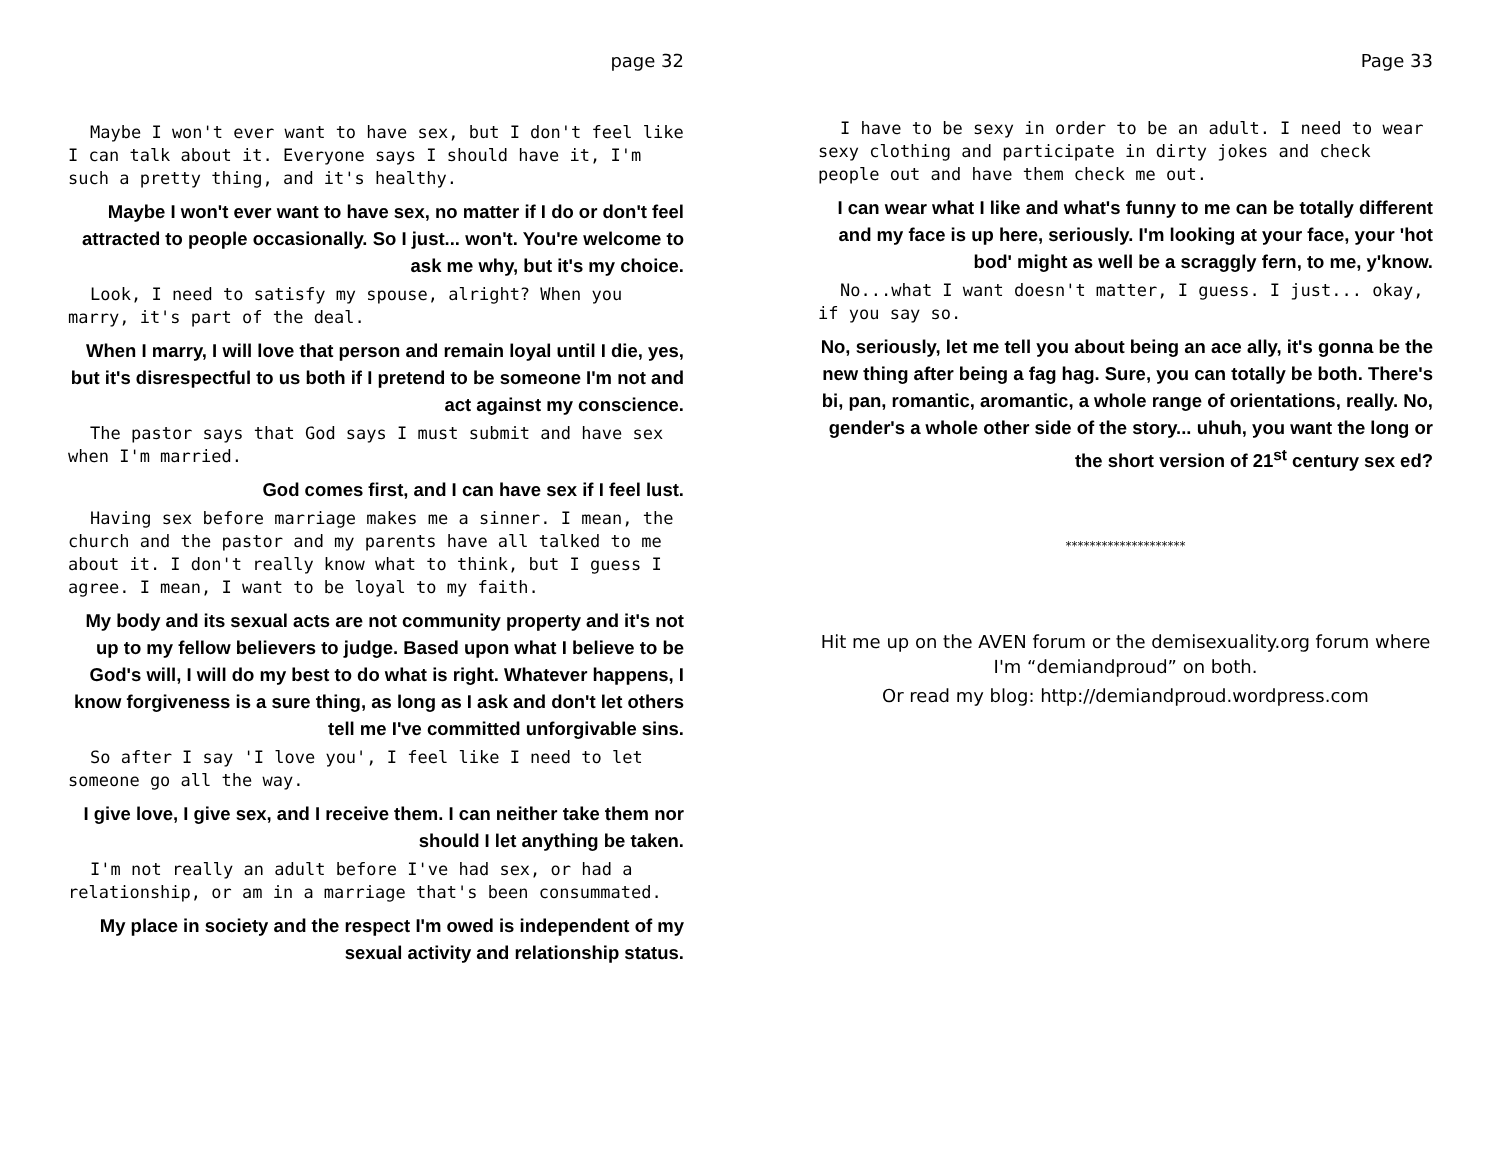page 32
Maybe I won't ever want to have sex, but I don't feel like I can talk about it. Everyone says I should have it, I'm such a pretty thing, and it's healthy.
Maybe I won't ever want to have sex, no matter if I do or don't feel attracted to people occasionally. So I just... won't. You're welcome to ask me why, but it's my choice.
Look, I need to satisfy my spouse, alright? When you marry, it's part of the deal.
When I marry, I will love that person and remain loyal until I die, yes, but it's disrespectful to us both if I pretend to be someone I'm not and act against my conscience.
The pastor says that God says I must submit and have sex when I'm married.
God comes first, and I can have sex if I feel lust.
Having sex before marriage makes me a sinner. I mean, the church and the pastor and my parents have all talked to me about it. I don't really know what to think, but I guess I agree. I mean, I want to be loyal to my faith.
My body and its sexual acts are not community property and it's not up to my fellow believers to judge. Based upon what I believe to be God's will, I will do my best to do what is right. Whatever happens, I know forgiveness is a sure thing, as long as I ask and don't let others tell me I've committed unforgivable sins.
So after I say 'I love you', I feel like I need to let someone go all the way.
I give love, I give sex, and I receive them. I can neither take them nor should I let anything be taken.
I'm not really an adult before I've had sex, or had a relationship, or am in a marriage that's been consummated.
My place in society and the respect I'm owed is independent of my sexual activity and relationship status.
Page 33
I have to be sexy in order to be an adult. I need to wear sexy clothing and participate in dirty jokes and check people out and have them check me out.
I can wear what I like and what's funny to me can be totally different and my face is up here, seriously. I'm looking at your face, your 'hot bod' might as well be a scraggly fern, to me, y'know.
No...what I want doesn't matter, I guess. I just... okay, if you say so.
No, seriously, let me tell you about being an ace ally, it's gonna be the new thing after being a fag hag. Sure, you can totally be both. There's bi, pan, romantic, aromantic, a whole range of orientations, really. No, gender's a whole other side of the story... uhuh, you want the long or the short version of 21<sup>st</sup> century sex ed?
********************
Hit me up on the AVEN forum or the demisexuality.org forum where I'm “demiandproud” on both.
Or read my blog: http://demiandproud.wordpress.com